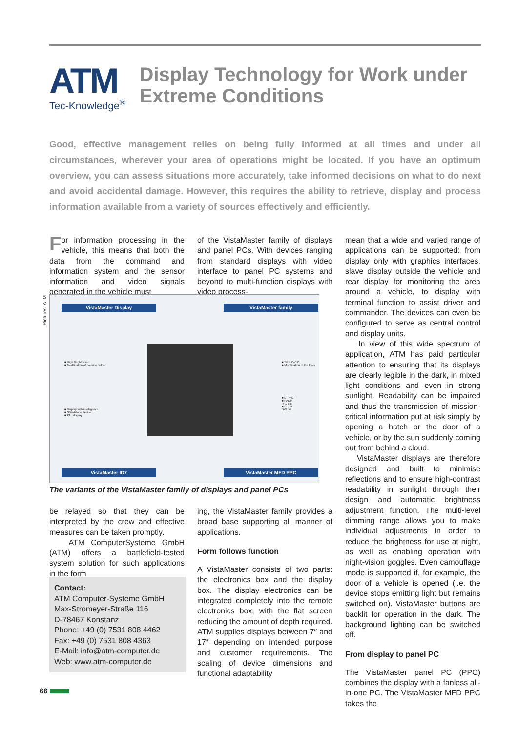ATM
Tec-Knowledge<sup>®</sup>
Display Technology for Work under
Extreme Conditions
Good, effective management relies on being fully informed at all times and under all circumstances, wherever your area of operations might be located. If you have an optimum overview, you can assess situations more accurately, take informed decisions on what to do next and avoid accidental damage. However, this requires the ability to retrieve, display and process information available from a variety of sources effectively and efficiently.
For information processing in the vehicle, this means that both the data from the command and information system and the sensor information and video signals generated in the vehicle must
of the VistaMaster family of displays and panel PCs. With devices ranging from standard displays with video interface to panel PC systems and beyond to multi-function displays with video process-
Pictures: ATM
VistaMaster Display VistaMaster family
VistaMaster ID7 VistaMaster MFD PPC
■ High Brightness
■ Modification of housing colour
■ Size 7"–17"
■ Modification of the keys
■ Display with intelligence
■ Standalone device
■ PAL display
■ i7 PPC
■ PAL in
PAL out
■ DVI in
DVI out
The variants of the VistaMaster family of displays and panel PCs
be relayed so that they can be interpreted by the crew and effective measures can be taken promptly.
ATM ComputerSysteme GmbH (ATM) offers a battlefield-tested system solution for such applications in the form
Contact:
ATM Computer-Systeme GmbH
Max-Stromeyer-Straße 116
D-78467 Konstanz
Phone: +49 (0) 7531 808 4462
Fax: +49 (0) 7531 808 4363
E-Mail: info@atm-computer.de
Web: www.atm-computer.de
ing, the VistaMaster family provides a broad base supporting all manner of applications.
Form follows function
A VistaMaster consists of two parts: the electronics box and the display box. The display electronics can be integrated completely into the remote electronics box, with the flat screen reducing the amount of depth required. ATM supplies displays between 7″ and 17″ depending on intended purpose and customer requirements. The scaling of device dimensions and functional adaptability
mean that a wide and varied range of applications can be supported: from display only with graphics interfaces, slave display outside the vehicle and rear display for monitoring the area around a vehicle, to display with terminal function to assist driver and commander. The devices can even be configured to serve as central control and display units.
In view of this wide spectrum of application, ATM has paid particular attention to ensuring that its displays are clearly legible in the dark, in mixed light conditions and even in strong sunlight. Readability can be impaired and thus the transmission of mission-critical information put at risk simply by opening a hatch or the door of a vehicle, or by the sun suddenly coming out from behind a cloud.
VistaMaster displays are therefore designed and built to minimise reflections and to ensure high-contrast readability in sunlight through their design and automatic brightness adjustment function. The multi-level dimming range allows you to make individual adjustments in order to reduce the brightness for use at night, as well as enabling operation with night-vision goggles. Even camouflage mode is supported if, for example, the door of a vehicle is opened (i.e. the device stops emitting light but remains switched on). VistaMaster buttons are backlit for operation in the dark. The background lighting can be switched off.
From display to panel PC
The VistaMaster panel PC (PPC) combines the display with a fanless all-in-one PC. The VistaMaster MFD PPC takes the
66